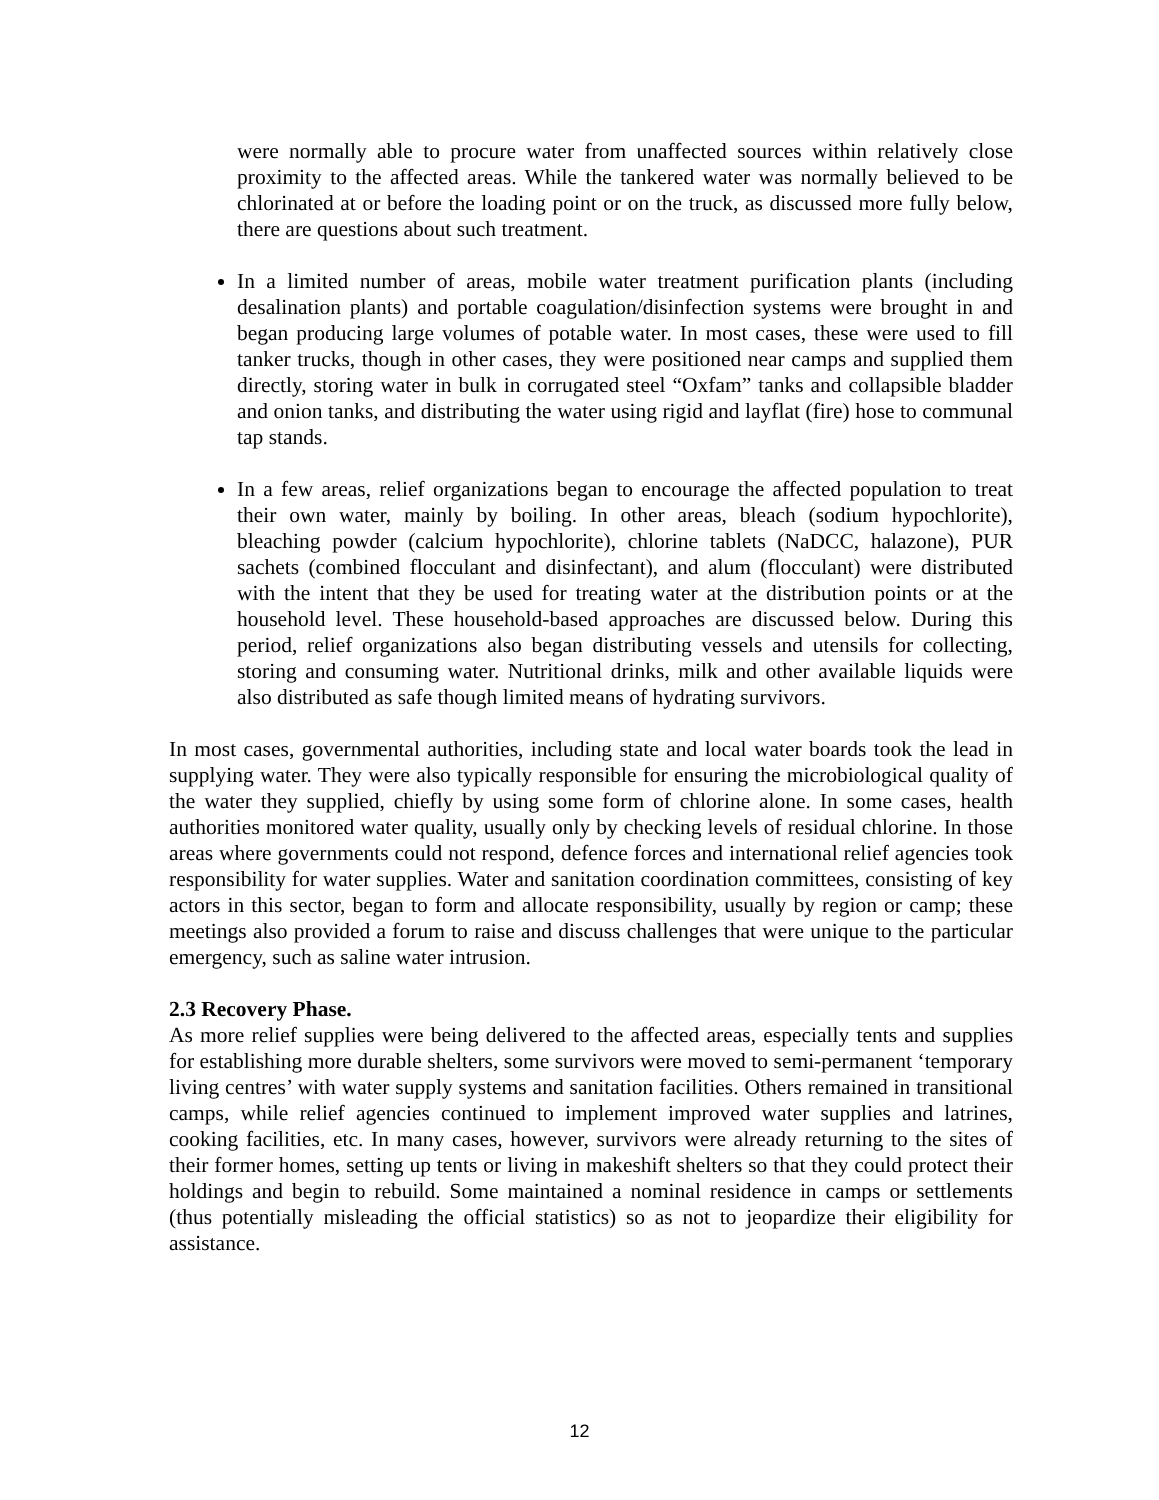were normally able to procure water from unaffected sources within relatively close proximity to the affected areas. While the tankered water was normally believed to be chlorinated at or before the loading point or on the truck, as discussed more fully below, there are questions about such treatment.
In a limited number of areas, mobile water treatment purification plants (including desalination plants) and portable coagulation/disinfection systems were brought in and began producing large volumes of potable water. In most cases, these were used to fill tanker trucks, though in other cases, they were positioned near camps and supplied them directly, storing water in bulk in corrugated steel “Oxfam” tanks and collapsible bladder and onion tanks, and distributing the water using rigid and layflat (fire) hose to communal tap stands.
In a few areas, relief organizations began to encourage the affected population to treat their own water, mainly by boiling. In other areas, bleach (sodium hypochlorite), bleaching powder (calcium hypochlorite), chlorine tablets (NaDCC, halazone), PUR sachets (combined flocculant and disinfectant), and alum (flocculant) were distributed with the intent that they be used for treating water at the distribution points or at the household level. These household-based approaches are discussed below. During this period, relief organizations also began distributing vessels and utensils for collecting, storing and consuming water. Nutritional drinks, milk and other available liquids were also distributed as safe though limited means of hydrating survivors.
In most cases, governmental authorities, including state and local water boards took the lead in supplying water. They were also typically responsible for ensuring the microbiological quality of the water they supplied, chiefly by using some form of chlorine alone. In some cases, health authorities monitored water quality, usually only by checking levels of residual chlorine. In those areas where governments could not respond, defence forces and international relief agencies took responsibility for water supplies. Water and sanitation coordination committees, consisting of key actors in this sector, began to form and allocate responsibility, usually by region or camp; these meetings also provided a forum to raise and discuss challenges that were unique to the particular emergency, such as saline water intrusion.
2.3 Recovery Phase.
As more relief supplies were being delivered to the affected areas, especially tents and supplies for establishing more durable shelters, some survivors were moved to semi-permanent ‘temporary living centres’ with water supply systems and sanitation facilities. Others remained in transitional camps, while relief agencies continued to implement improved water supplies and latrines, cooking facilities, etc. In many cases, however, survivors were already returning to the sites of their former homes, setting up tents or living in makeshift shelters so that they could protect their holdings and begin to rebuild. Some maintained a nominal residence in camps or settlements (thus potentially misleading the official statistics) so as not to jeopardize their eligibility for assistance.
12